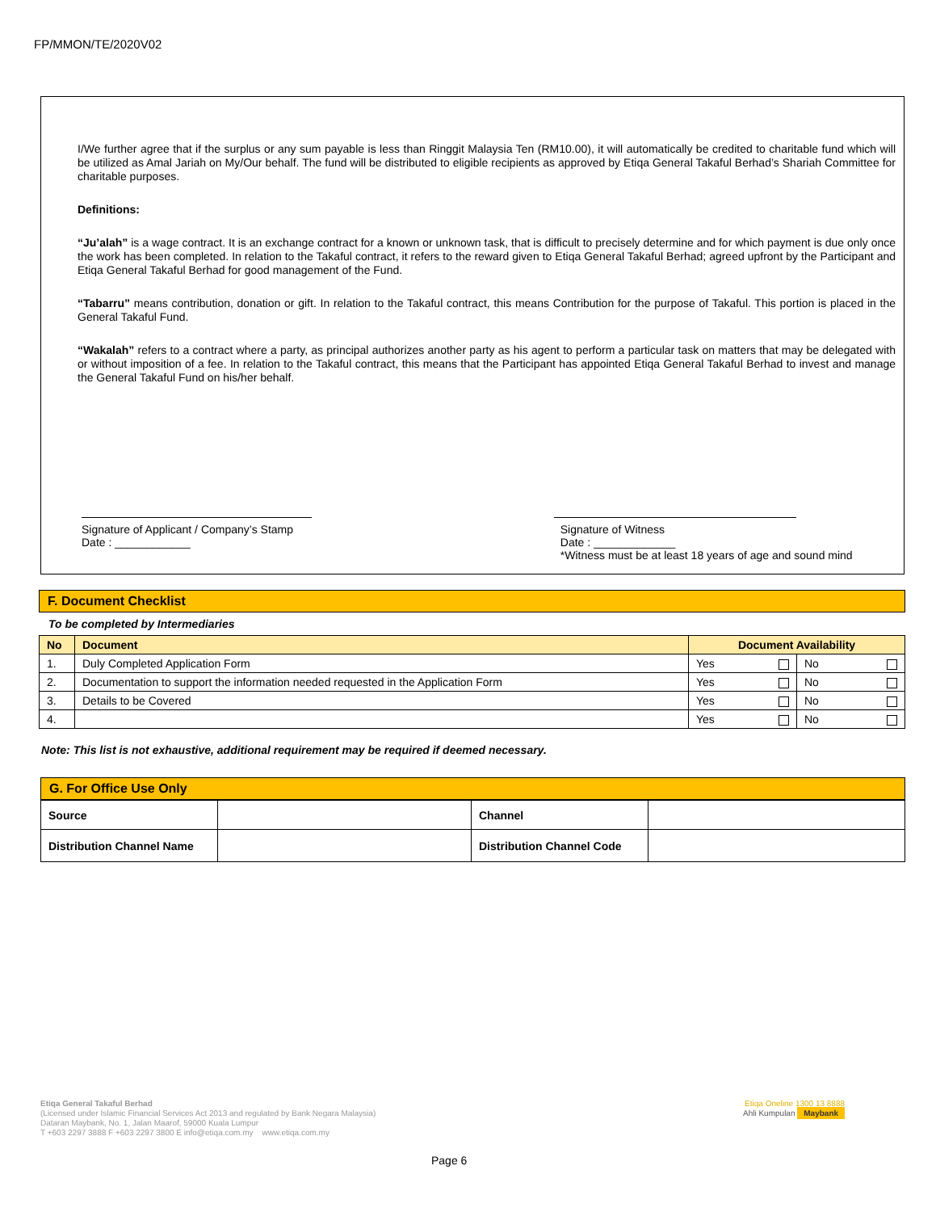FP/MMON/TE/2020V02
I/We further agree that if the surplus or any sum payable is less than Ringgit Malaysia Ten (RM10.00), it will automatically be credited to charitable fund which will be utilized as Amal Jariah on My/Our behalf. The fund will be distributed to eligible recipients as approved by Etiqa General Takaful Berhad’s Shariah Committee for charitable purposes.
Definitions:
“Ju’alah” is a wage contract. It is an exchange contract for a known or unknown task, that is difficult to precisely determine and for which payment is due only once the work has been completed. In relation to the Takaful contract, it refers to the reward given to Etiqa General Takaful Berhad; agreed upfront by the Participant and Etiqa General Takaful Berhad for good management of the Fund.
“Tabarru” means contribution, donation or gift. In relation to the Takaful contract, this means Contribution for the purpose of Takaful. This portion is placed in the General Takaful Fund.
“Wakalah” refers to a contract where a party, as principal authorizes another party as his agent to perform a particular task on matters that may be delegated with or without imposition of a fee. In relation to the Takaful contract, this means that the Participant has appointed Etiqa General Takaful Berhad to invest and manage the General Takaful Fund on his/her behalf.
Signature of Applicant / Company’s Stamp
Date : ____________
Signature of Witness
Date : _____________
*Witness must be at least 18 years of age and sound mind
F. Document Checklist
To be completed by Intermediaries
| No | Document | Document Availability | |
| --- | --- | --- | --- |
| 1. | Duly Completed Application Form | Yes | No |
| 2. | Documentation to support the information needed requested in the Application Form | Yes | No |
| 3. | Details to be Covered | Yes | No |
| 4. | | Yes | No |
Note: This list is not exhaustive, additional requirement may be required if deemed necessary.
G. For Office Use Only
| Source | | Channel | |
| Distribution Channel Name | | Distribution Channel Code | |
Etiqa General Takaful Berhad
(Licensed under Islamic Financial Services Act 2013 and regulated by Bank Negara Malaysia)
Dataran Maybank, No. 1, Jalan Maarof, 59000 Kuala Lumpur
T +603 2297 3888 F +603 2297 3800 E info@etiqa.com.my www.etiqa.com.my
Etiqa Oneline 1300 13 8888
Ahli Kumpulan Maybank
Page 6